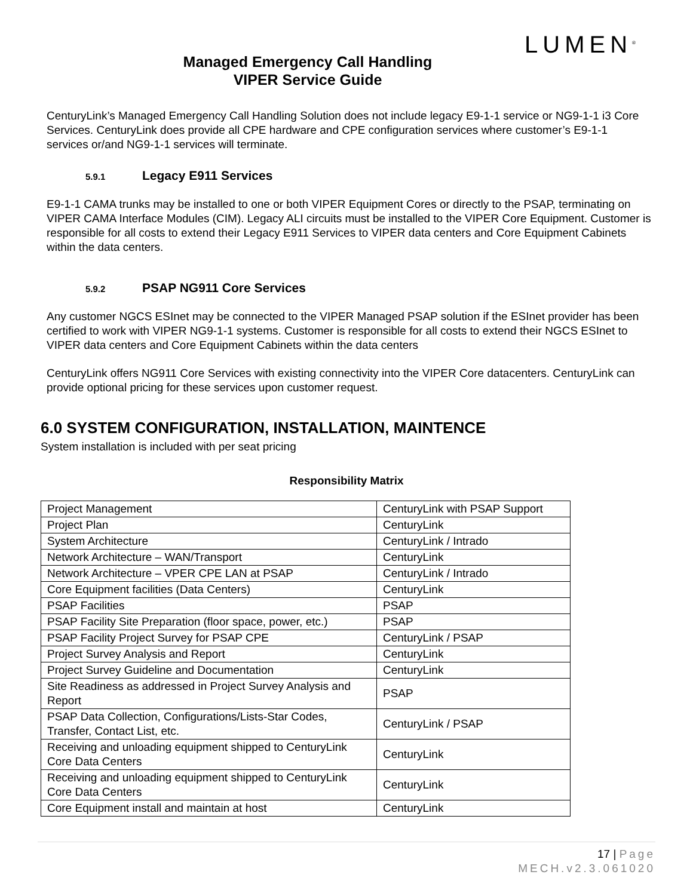LUMEN<sup>®</sup>
Managed Emergency Call Handling
VIPER Service Guide
CenturyLink’s Managed Emergency Call Handling Solution does not include legacy E9-1-1 service or NG9-1-1 i3 Core Services. CenturyLink does provide all CPE hardware and CPE configuration services where customer’s E9-1-1 services or/and NG9-1-1 services will terminate.
5.9.1 Legacy E911 Services
E9-1-1 CAMA trunks may be installed to one or both VIPER Equipment Cores or directly to the PSAP, terminating on VIPER CAMA Interface Modules (CIM). Legacy ALI circuits must be installed to the VIPER Core Equipment. Customer is responsible for all costs to extend their Legacy E911 Services to VIPER data centers and Core Equipment Cabinets within the data centers.
5.9.2 PSAP NG911 Core Services
Any customer NGCS ESInet may be connected to the VIPER Managed PSAP solution if the ESInet provider has been certified to work with VIPER NG9-1-1 systems. Customer is responsible for all costs to extend their NGCS ESInet to VIPER data centers and Core Equipment Cabinets within the data centers
CenturyLink offers NG911 Core Services with existing connectivity into the VIPER Core datacenters. CenturyLink can provide optional pricing for these services upon customer request.
6.0 SYSTEM CONFIGURATION, INSTALLATION, MAINTENCE
System installation is included with per seat pricing
Responsibility Matrix
| Project Management | CenturyLink with PSAP Support |
| Project Plan | CenturyLink |
| System Architecture | CenturyLink / Intrado |
| Network Architecture – WAN/Transport | CenturyLink |
| Network Architecture – VPER CPE LAN at PSAP | CenturyLink / Intrado |
| Core Equipment facilities (Data Centers) | CenturyLink |
| PSAP Facilities | PSAP |
| PSAP Facility Site Preparation (floor space, power, etc.) | PSAP |
| PSAP Facility Project Survey for PSAP CPE | CenturyLink / PSAP |
| Project Survey Analysis and Report | CenturyLink |
| Project Survey Guideline and Documentation | CenturyLink |
| Site Readiness as addressed in Project Survey Analysis and Report | PSAP |
| PSAP Data Collection, Configurations/Lists-Star Codes, Transfer, Contact List, etc. | CenturyLink / PSAP |
| Receiving and unloading equipment shipped to CenturyLink Core Data Centers | CenturyLink |
| Receiving and unloading equipment shipped to CenturyLink Core Data Centers | CenturyLink |
| Core Equipment install and maintain at host | CenturyLink |
17 | Page
MECH.v2.3.061020